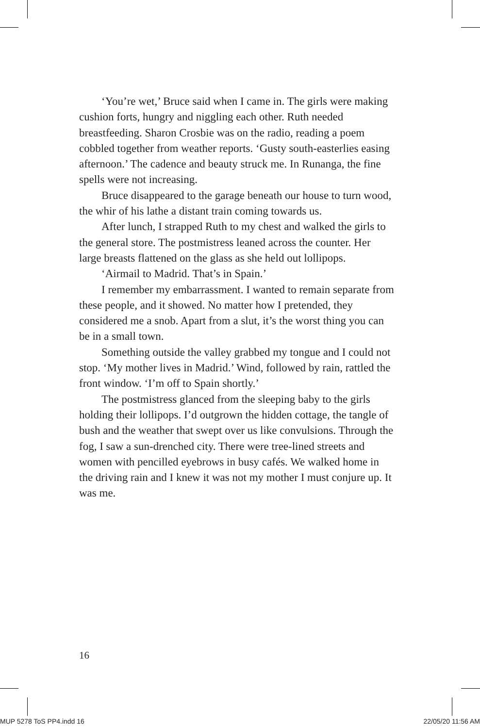‘You’re wet,’ Bruce said when I came in. The girls were making cushion forts, hungry and niggling each other. Ruth needed breastfeeding. Sharon Crosbie was on the radio, reading a poem cobbled together from weather reports. ‘Gusty south-easterlies easing afternoon.’ The cadence and beauty struck me. In Runanga, the fine spells were not increasing.
Bruce disappeared to the garage beneath our house to turn wood, the whir of his lathe a distant train coming towards us.
After lunch, I strapped Ruth to my chest and walked the girls to the general store. The postmistress leaned across the counter. Her large breasts flattened on the glass as she held out lollipops.
‘Airmail to Madrid. That’s in Spain.’
I remember my embarrassment. I wanted to remain separate from these people, and it showed. No matter how I pretended, they considered me a snob. Apart from a slut, it’s the worst thing you can be in a small town.
Something outside the valley grabbed my tongue and I could not stop. ‘My mother lives in Madrid.’ Wind, followed by rain, rattled the front window. ‘I’m off to Spain shortly.’
The postmistress glanced from the sleeping baby to the girls holding their lollipops. I’d outgrown the hidden cottage, the tangle of bush and the weather that swept over us like convulsions. Through the fog, I saw a sun-drenched city. There were tree-lined streets and women with pencilled eyebrows in busy cafés. We walked home in the driving rain and I knew it was not my mother I must conjure up. It was me.
16
MUP 5278 ToS PP4.indd 16 22/05/20 11:56 AM